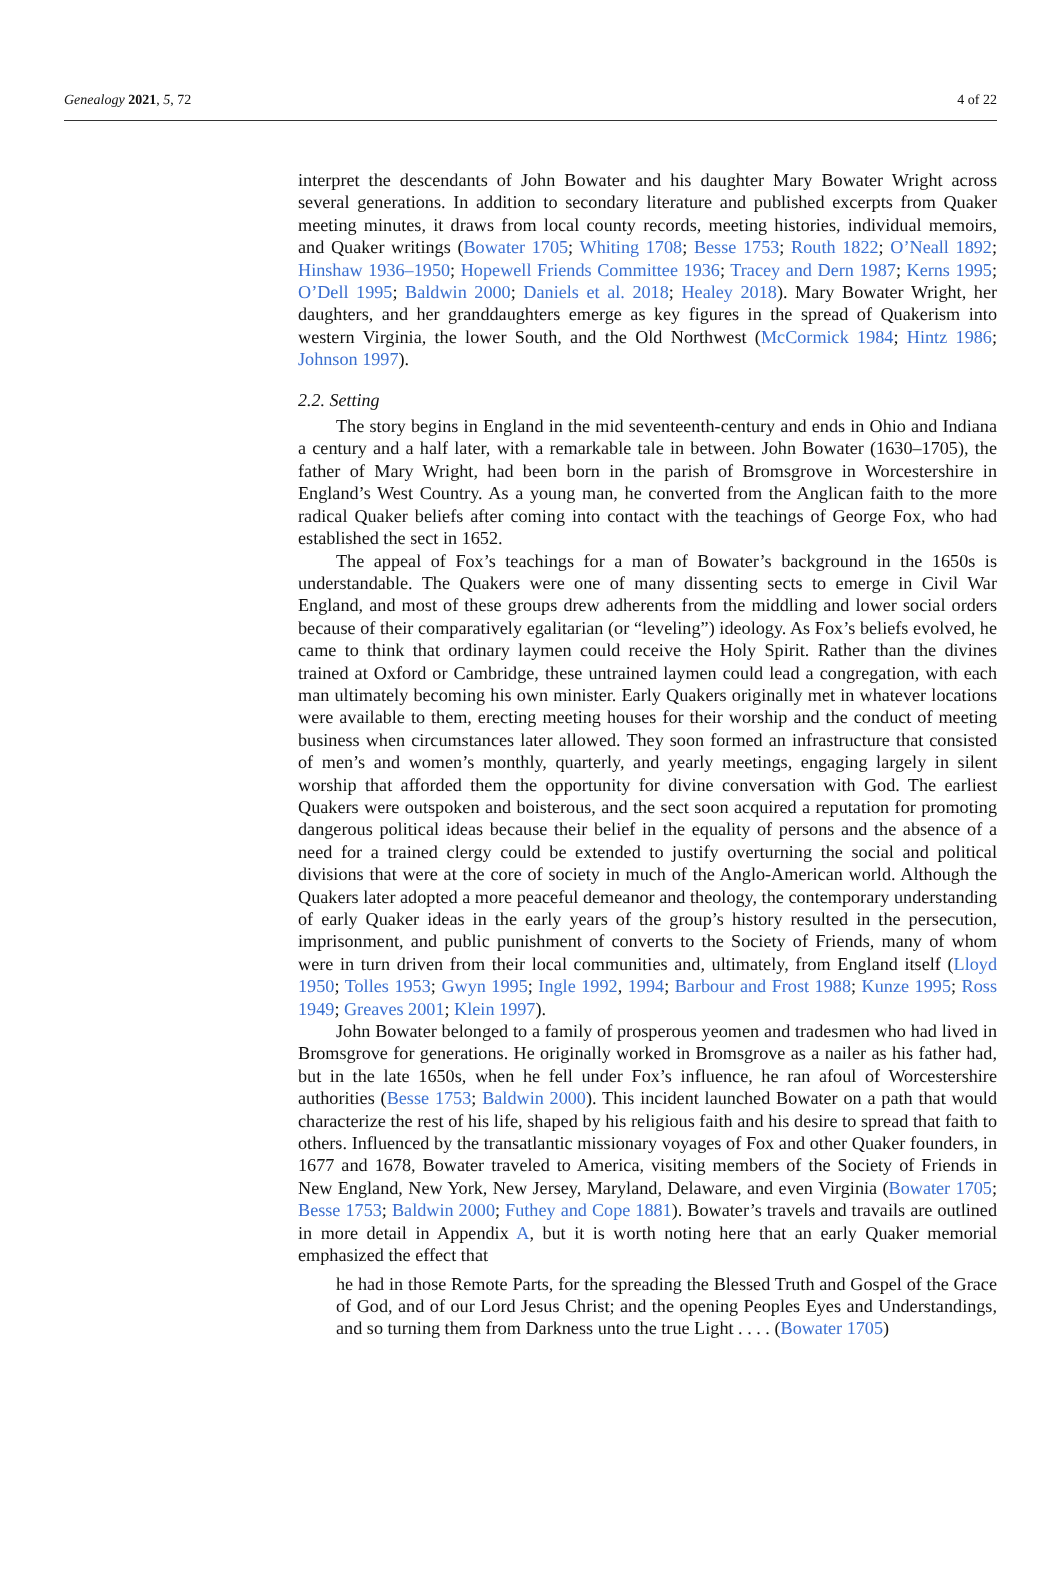Genealogy 2021, 5, 72 4 of 22
interpret the descendants of John Bowater and his daughter Mary Bowater Wright across several generations. In addition to secondary literature and published excerpts from Quaker meeting minutes, it draws from local county records, meeting histories, individual memoirs, and Quaker writings (Bowater 1705; Whiting 1708; Besse 1753; Routh 1822; O’Neall 1892; Hinshaw 1936–1950; Hopewell Friends Committee 1936; Tracey and Dern 1987; Kerns 1995; O’Dell 1995; Baldwin 2000; Daniels et al. 2018; Healey 2018). Mary Bowater Wright, her daughters, and her granddaughters emerge as key figures in the spread of Quakerism into western Virginia, the lower South, and the Old Northwest (McCormick 1984; Hintz 1986; Johnson 1997).
2.2. Setting
The story begins in England in the mid seventeenth-century and ends in Ohio and Indiana a century and a half later, with a remarkable tale in between. John Bowater (1630–1705), the father of Mary Wright, had been born in the parish of Bromsgrove in Worcestershire in England’s West Country. As a young man, he converted from the Anglican faith to the more radical Quaker beliefs after coming into contact with the teachings of George Fox, who had established the sect in 1652.
The appeal of Fox’s teachings for a man of Bowater’s background in the 1650s is understandable. The Quakers were one of many dissenting sects to emerge in Civil War England, and most of these groups drew adherents from the middling and lower social orders because of their comparatively egalitarian (or “leveling”) ideology. As Fox’s beliefs evolved, he came to think that ordinary laymen could receive the Holy Spirit. Rather than the divines trained at Oxford or Cambridge, these untrained laymen could lead a congregation, with each man ultimately becoming his own minister. Early Quakers originally met in whatever locations were available to them, erecting meeting houses for their worship and the conduct of meeting business when circumstances later allowed. They soon formed an infrastructure that consisted of men’s and women’s monthly, quarterly, and yearly meetings, engaging largely in silent worship that afforded them the opportunity for divine conversation with God. The earliest Quakers were outspoken and boisterous, and the sect soon acquired a reputation for promoting dangerous political ideas because their belief in the equality of persons and the absence of a need for a trained clergy could be extended to justify overturning the social and political divisions that were at the core of society in much of the Anglo-American world. Although the Quakers later adopted a more peaceful demeanor and theology, the contemporary understanding of early Quaker ideas in the early years of the group’s history resulted in the persecution, imprisonment, and public punishment of converts to the Society of Friends, many of whom were in turn driven from their local communities and, ultimately, from England itself (Lloyd 1950; Tolles 1953; Gwyn 1995; Ingle 1992, 1994; Barbour and Frost 1988; Kunze 1995; Ross 1949; Greaves 2001; Klein 1997).
John Bowater belonged to a family of prosperous yeomen and tradesmen who had lived in Bromsgrove for generations. He originally worked in Bromsgrove as a nailer as his father had, but in the late 1650s, when he fell under Fox’s influence, he ran afoul of Worcestershire authorities (Besse 1753; Baldwin 2000). This incident launched Bowater on a path that would characterize the rest of his life, shaped by his religious faith and his desire to spread that faith to others. Influenced by the transatlantic missionary voyages of Fox and other Quaker founders, in 1677 and 1678, Bowater traveled to America, visiting members of the Society of Friends in New England, New York, New Jersey, Maryland, Delaware, and even Virginia (Bowater 1705; Besse 1753; Baldwin 2000; Futhey and Cope 1881). Bowater’s travels and travails are outlined in more detail in Appendix A, but it is worth noting here that an early Quaker memorial emphasized the effect that
he had in those Remote Parts, for the spreading the Blessed Truth and Gospel of the Grace of God, and of our Lord Jesus Christ; and the opening Peoples Eyes and Understandings, and so turning them from Darkness unto the true Light . . . . (Bowater 1705)